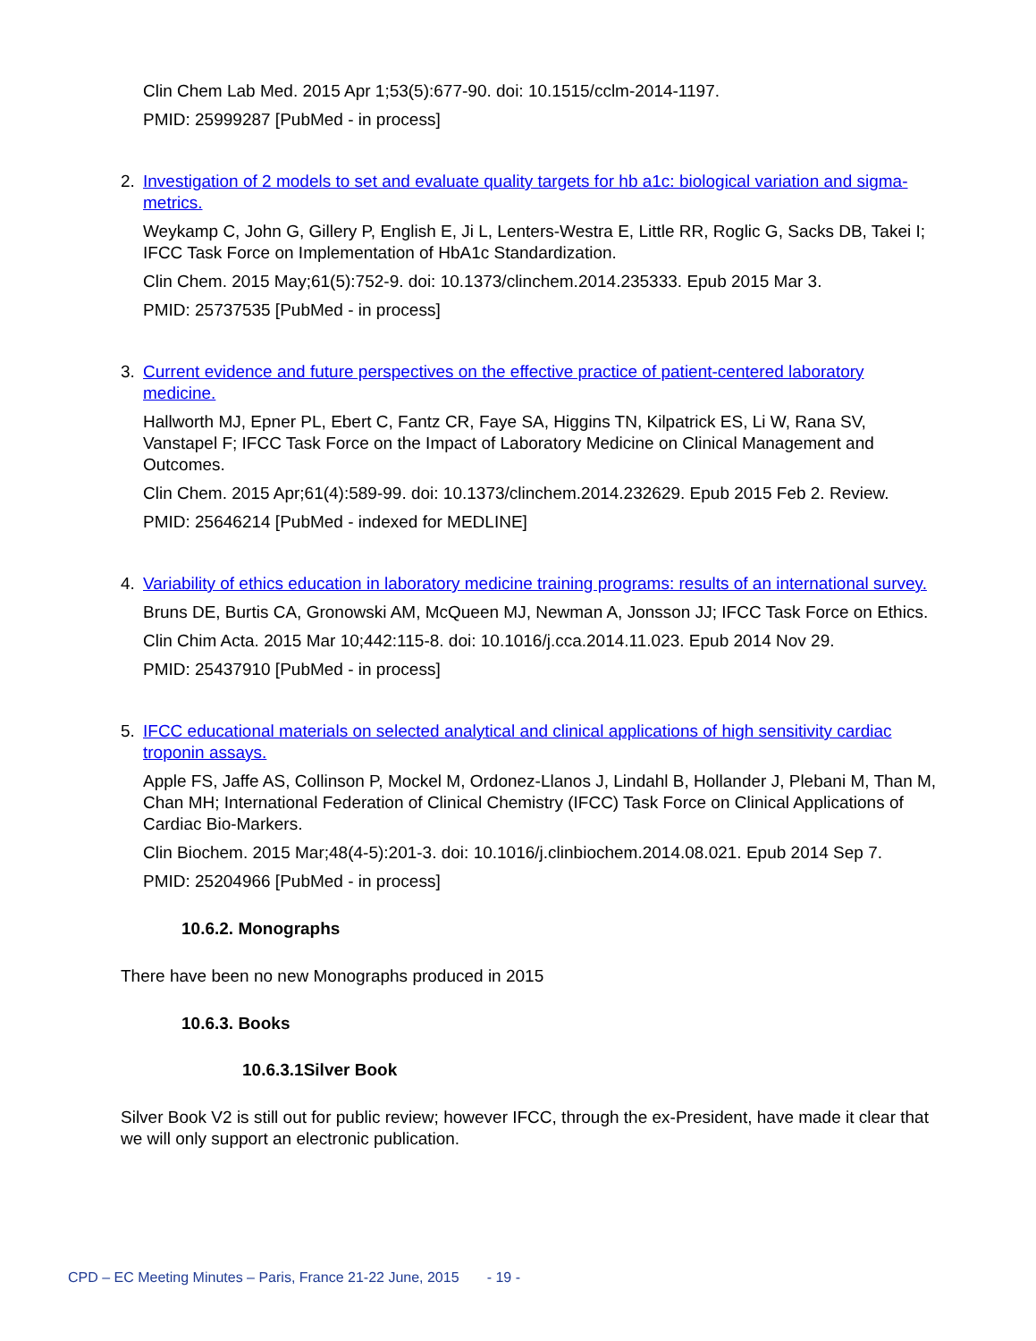Clin Chem Lab Med. 2015 Apr 1;53(5):677-90. doi: 10.1515/cclm-2014-1197.
PMID: 25999287 [PubMed - in process]
2. Investigation of 2 models to set and evaluate quality targets for hb a1c: biological variation and sigma-metrics.
Weykamp C, John G, Gillery P, English E, Ji L, Lenters-Westra E, Little RR, Roglic G, Sacks DB, Takei I; IFCC Task Force on Implementation of HbA1c Standardization.
Clin Chem. 2015 May;61(5):752-9. doi: 10.1373/clinchem.2014.235333. Epub 2015 Mar 3.
PMID: 25737535 [PubMed - in process]
3. Current evidence and future perspectives on the effective practice of patient-centered laboratory medicine.
Hallworth MJ, Epner PL, Ebert C, Fantz CR, Faye SA, Higgins TN, Kilpatrick ES, Li W, Rana SV, Vanstapel F; IFCC Task Force on the Impact of Laboratory Medicine on Clinical Management and Outcomes.
Clin Chem. 2015 Apr;61(4):589-99. doi: 10.1373/clinchem.2014.232629. Epub 2015 Feb 2. Review.
PMID: 25646214 [PubMed - indexed for MEDLINE]
4. Variability of ethics education in laboratory medicine training programs: results of an international survey.
Bruns DE, Burtis CA, Gronowski AM, McQueen MJ, Newman A, Jonsson JJ; IFCC Task Force on Ethics.
Clin Chim Acta. 2015 Mar 10;442:115-8. doi: 10.1016/j.cca.2014.11.023. Epub 2014 Nov 29.
PMID: 25437910 [PubMed - in process]
5. IFCC educational materials on selected analytical and clinical applications of high sensitivity cardiac troponin assays.
Apple FS, Jaffe AS, Collinson P, Mockel M, Ordonez-Llanos J, Lindahl B, Hollander J, Plebani M, Than M, Chan MH; International Federation of Clinical Chemistry (IFCC) Task Force on Clinical Applications of Cardiac Bio-Markers.
Clin Biochem. 2015 Mar;48(4-5):201-3. doi: 10.1016/j.clinbiochem.2014.08.021. Epub 2014 Sep 7.
PMID: 25204966 [PubMed - in process]
10.6.2. Monographs
There have been no new Monographs produced in 2015
10.6.3. Books
10.6.3.1Silver Book
Silver Book V2 is still out for public review; however IFCC, through the ex-President, have made it clear that we will only support an electronic publication.
CPD – EC Meeting Minutes – Paris, France 21-22 June, 2015 - 19 -